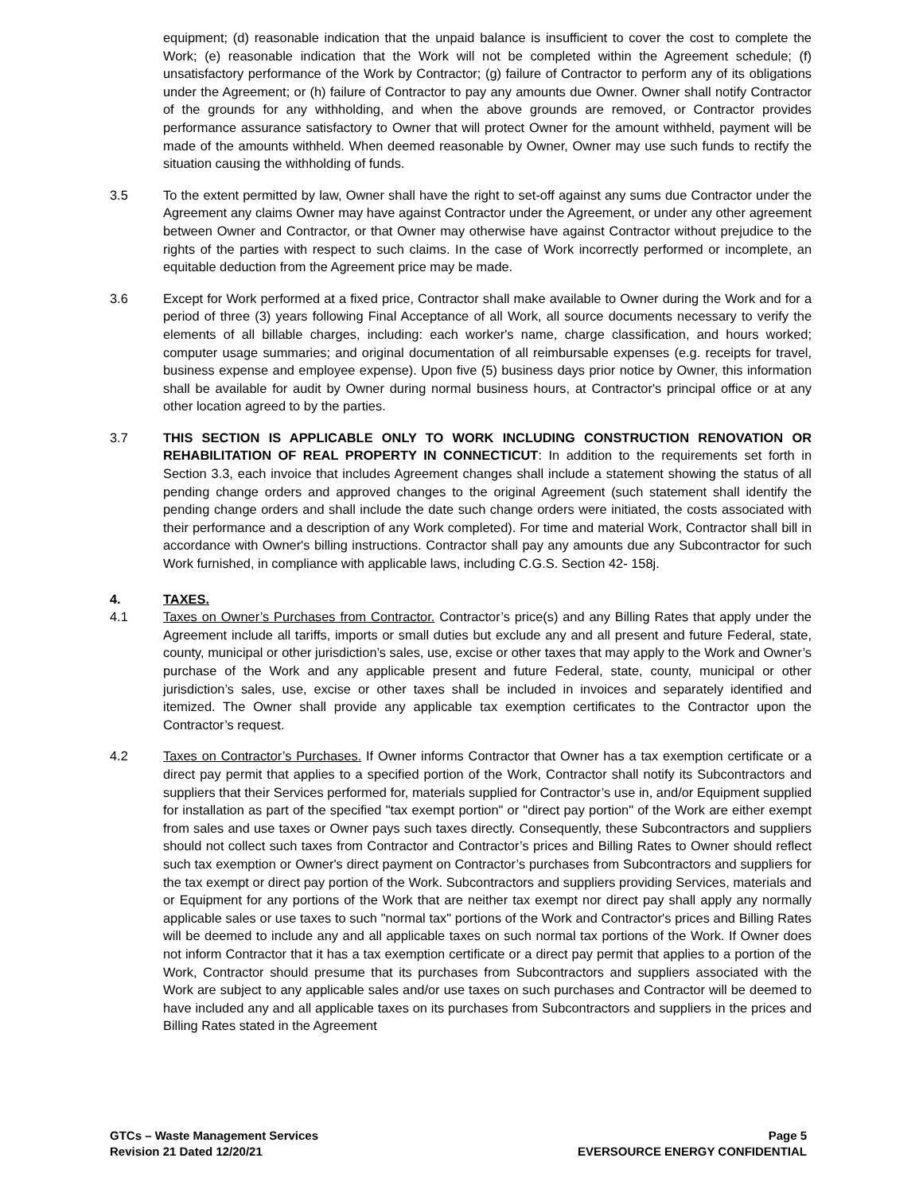equipment; (d) reasonable indication that the unpaid balance is insufficient to cover the cost to complete the Work; (e) reasonable indication that the Work will not be completed within the Agreement schedule; (f) unsatisfactory performance of the Work by Contractor; (g) failure of Contractor to perform any of its obligations under the Agreement; or (h) failure of Contractor to pay any amounts due Owner. Owner shall notify Contractor of the grounds for any withholding, and when the above grounds are removed, or Contractor provides performance assurance satisfactory to Owner that will protect Owner for the amount withheld, payment will be made of the amounts withheld. When deemed reasonable by Owner, Owner may use such funds to rectify the situation causing the withholding of funds.
3.5 To the extent permitted by law, Owner shall have the right to set-off against any sums due Contractor under the Agreement any claims Owner may have against Contractor under the Agreement, or under any other agreement between Owner and Contractor, or that Owner may otherwise have against Contractor without prejudice to the rights of the parties with respect to such claims. In the case of Work incorrectly performed or incomplete, an equitable deduction from the Agreement price may be made.
3.6 Except for Work performed at a fixed price, Contractor shall make available to Owner during the Work and for a period of three (3) years following Final Acceptance of all Work, all source documents necessary to verify the elements of all billable charges, including: each worker's name, charge classification, and hours worked; computer usage summaries; and original documentation of all reimbursable expenses (e.g. receipts for travel, business expense and employee expense). Upon five (5) business days prior notice by Owner, this information shall be available for audit by Owner during normal business hours, at Contractor's principal office or at any other location agreed to by the parties.
3.7 THIS SECTION IS APPLICABLE ONLY TO WORK INCLUDING CONSTRUCTION RENOVATION OR REHABILITATION OF REAL PROPERTY IN CONNECTICUT: In addition to the requirements set forth in Section 3.3, each invoice that includes Agreement changes shall include a statement showing the status of all pending change orders and approved changes to the original Agreement (such statement shall identify the pending change orders and shall include the date such change orders were initiated, the costs associated with their performance and a description of any Work completed). For time and material Work, Contractor shall bill in accordance with Owner's billing instructions. Contractor shall pay any amounts due any Subcontractor for such Work furnished, in compliance with applicable laws, including C.G.S. Section 42- 158j.
4. TAXES.
4.1 Taxes on Owner’s Purchases from Contractor. Contractor’s price(s) and any Billing Rates that apply under the Agreement include all tariffs, imports or small duties but exclude any and all present and future Federal, state, county, municipal or other jurisdiction’s sales, use, excise or other taxes that may apply to the Work and Owner’s purchase of the Work and any applicable present and future Federal, state, county, municipal or other jurisdiction’s sales, use, excise or other taxes shall be included in invoices and separately identified and itemized. The Owner shall provide any applicable tax exemption certificates to the Contractor upon the Contractor’s request.
4.2 Taxes on Contractor’s Purchases. If Owner informs Contractor that Owner has a tax exemption certificate or a direct pay permit that applies to a specified portion of the Work, Contractor shall notify its Subcontractors and suppliers that their Services performed for, materials supplied for Contractor’s use in, and/or Equipment supplied for installation as part of the specified "tax exempt portion" or "direct pay portion" of the Work are either exempt from sales and use taxes or Owner pays such taxes directly. Consequently, these Subcontractors and suppliers should not collect such taxes from Contractor and Contractor’s prices and Billing Rates to Owner should reflect such tax exemption or Owner's direct payment on Contractor’s purchases from Subcontractors and suppliers for the tax exempt or direct pay portion of the Work. Subcontractors and suppliers providing Services, materials and or Equipment for any portions of the Work that are neither tax exempt nor direct pay shall apply any normally applicable sales or use taxes to such "normal tax" portions of the Work and Contractor's prices and Billing Rates will be deemed to include any and all applicable taxes on such normal tax portions of the Work. If Owner does not inform Contractor that it has a tax exemption certificate or a direct pay permit that applies to a portion of the Work, Contractor should presume that its purchases from Subcontractors and suppliers associated with the Work are subject to any applicable sales and/or use taxes on such purchases and Contractor will be deemed to have included any and all applicable taxes on its purchases from Subcontractors and suppliers in the prices and Billing Rates stated in the Agreement
GTCs – Waste Management Services
Revision 21 Dated 12/20/21
Page 5
EVERSOURCE ENERGY CONFIDENTIAL